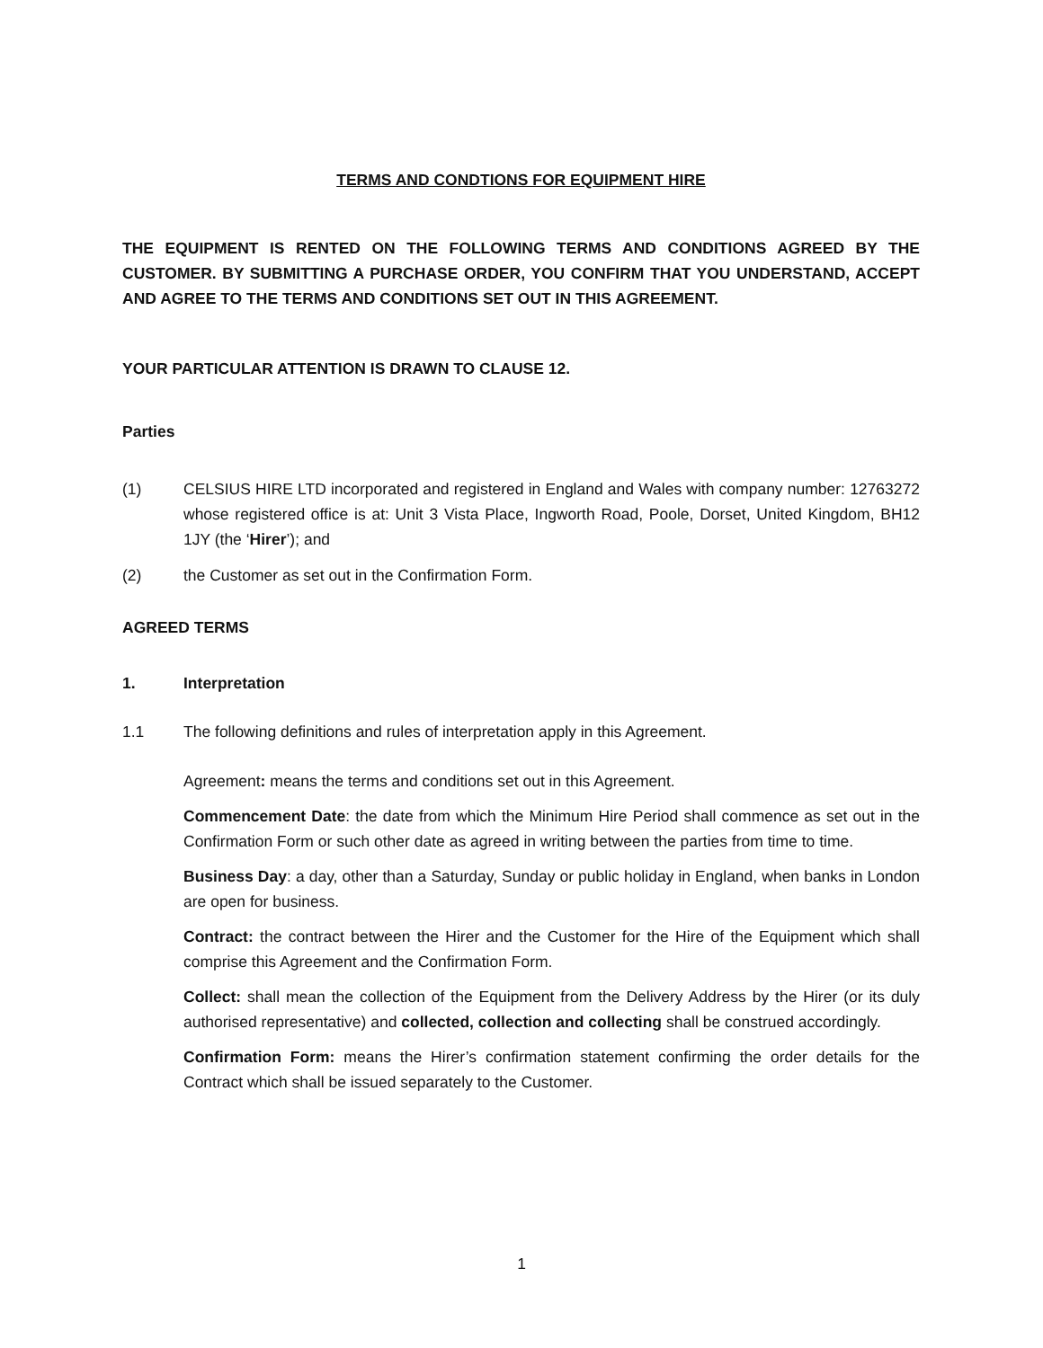TERMS AND CONDTIONS FOR EQUIPMENT HIRE
THE EQUIPMENT IS RENTED ON THE FOLLOWING TERMS AND CONDITIONS AGREED BY THE CUSTOMER. BY SUBMITTING A PURCHASE ORDER, YOU CONFIRM THAT YOU UNDERSTAND, ACCEPT AND AGREE TO THE TERMS AND CONDITIONS SET OUT IN THIS AGREEMENT.
YOUR PARTICULAR ATTENTION IS DRAWN TO CLAUSE 12.
Parties
(1) CELSIUS HIRE LTD incorporated and registered in England and Wales with company number: 12763272 whose registered office is at: Unit 3 Vista Place, Ingworth Road, Poole, Dorset, United Kingdom, BH12 1JY (the ‘Hirer’); and
(2) the Customer as set out in the Confirmation Form.
AGREED TERMS
1. Interpretation
1.1 The following definitions and rules of interpretation apply in this Agreement.
Agreement: means the terms and conditions set out in this Agreement.
Commencement Date: the date from which the Minimum Hire Period shall commence as set out in the Confirmation Form or such other date as agreed in writing between the parties from time to time.
Business Day: a day, other than a Saturday, Sunday or public holiday in England, when banks in London are open for business.
Contract: the contract between the Hirer and the Customer for the Hire of the Equipment which shall comprise this Agreement and the Confirmation Form.
Collect: shall mean the collection of the Equipment from the Delivery Address by the Hirer (or its duly authorised representative) and collected, collection and collecting shall be construed accordingly.
Confirmation Form: means the Hirer’s confirmation statement confirming the order details for the Contract which shall be issued separately to the Customer.
1